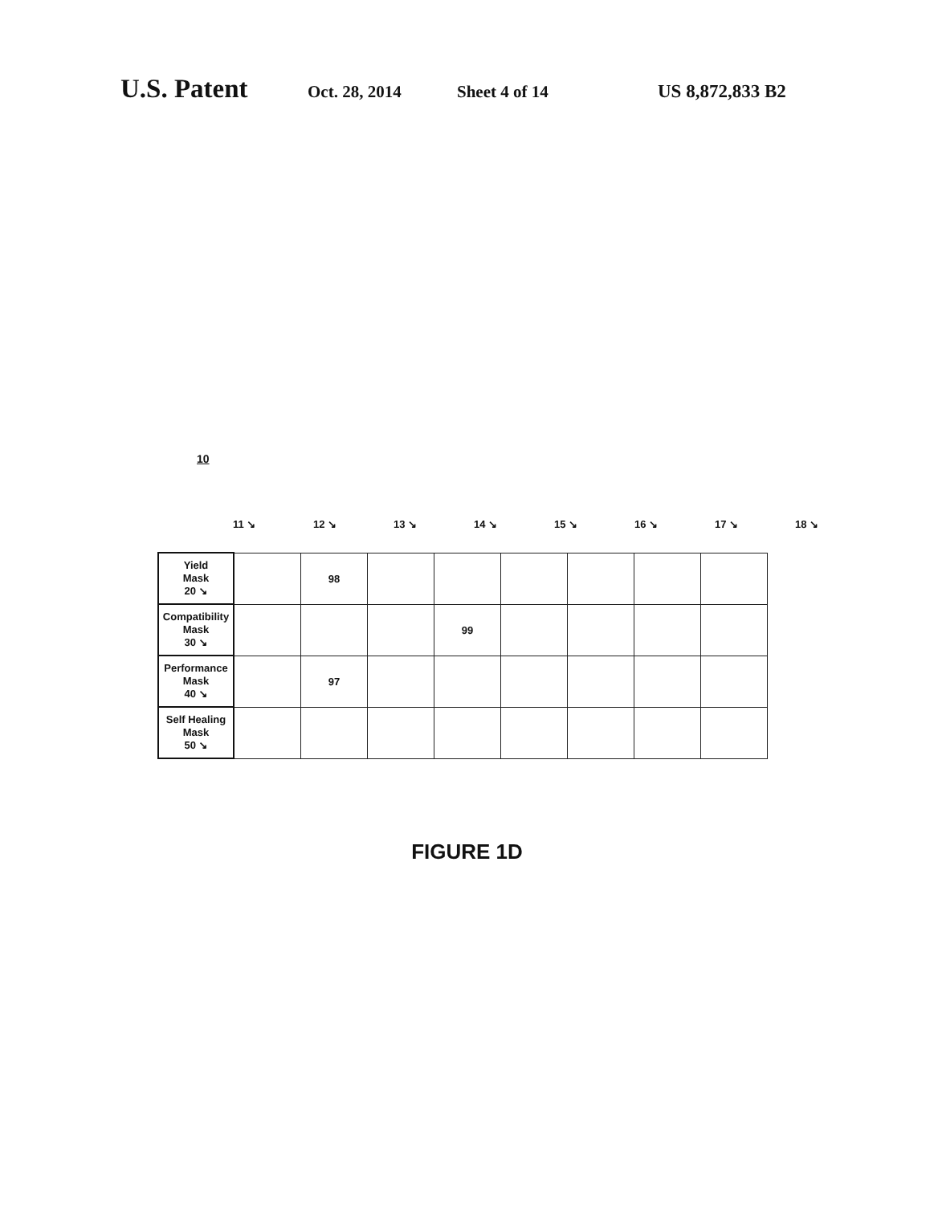U.S. Patent Oct. 28, 2014 Sheet 4 of 14 US 8,872,833 B2
10
| | 11 ↘ | 12 ↘ | 13 ↘ | 14 ↘ | 15 ↘ | 16 ↘ | 17 ↘ | 18 ↘ |
| Yield Mask 20 ↘ | | 98 | | | | | | |
| Compatibility Mask 30 ↘ | | | | 99 | | | | |
| Performance Mask 40 ↘ | | 97 | | | | | | |
| Self Healing Mask 50 ↘ | | | | | | | | |
FIGURE 1D